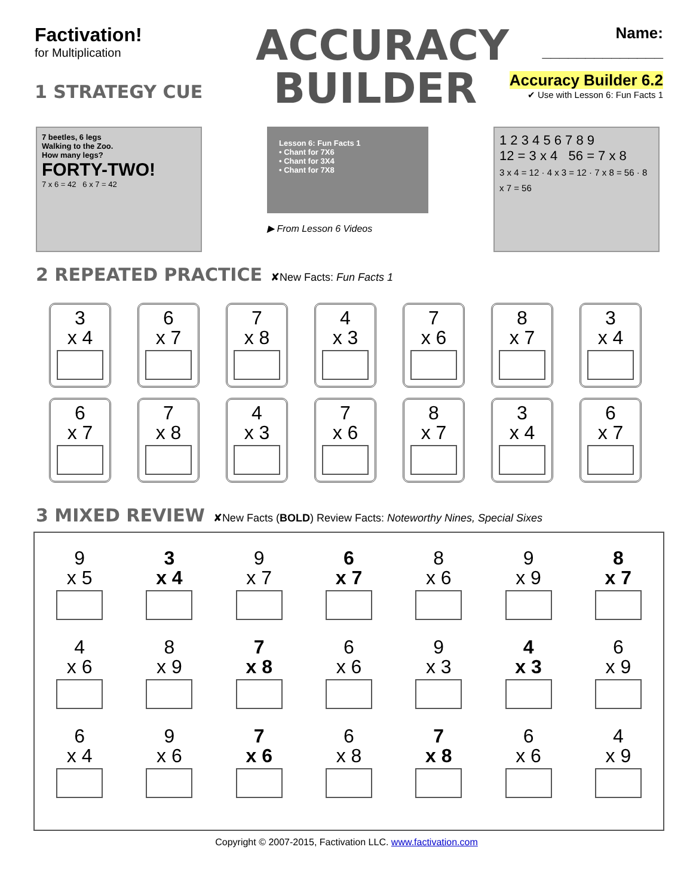Factivation!
for Multiplication
1 STRATEGY CUE
ACCURACY
BUILDER
Name: ______________
Accuracy Builder 6.2
✔ Use with Lesson 6: Fun Facts 1
7 beetles, 6 legs
Walking to the Zoo.
How many legs?
FORTY-TWO!
7 x 6 = 42 6 x 7 = 42
Lesson 6: Fun Facts 1
• Chant for 7X6
• Chant for 3X4
• Chant for 7X8
▶ From Lesson 6 Videos
1 2 3 4 5 6 7 8 9
12 = 3 x 4 56 = 7 x 8
3 x 4 = 12 · 4 x 3 = 12 · 7 x 8 = 56 · 8 x 7 = 56
2 REPEATED PRACTICE ✘New Facts: Fun Facts 1
| 3 x 4 | 6 x 7 | 7 x 8 | 4 x 3 | 7 x 6 | 8 x 7 | 3 x 4 |
| 6 x 7 | 7 x 8 | 4 x 3 | 7 x 6 | 8 x 7 | 3 x 4 | 6 x 7 |
3 MIXED REVIEW ✘New Facts (BOLD) Review Facts: Noteworthy Nines, Special Sixes
| 9 x 5 | 3 x 4 | 9 x 7 | 6 x 7 | 8 x 6 | 9 x 9 | 8 x 7 |
| 4 x 6 | 8 x 9 | 7 x 8 | 6 x 6 | 9 x 3 | 4 x 3 | 6 x 9 |
| 6 x 4 | 9 x 6 | 7 x 6 | 6 x 8 | 7 x 8 | 6 x 6 | 4 x 9 |
Copyright © 2007-2015, Factivation LLC. www.factivation.com